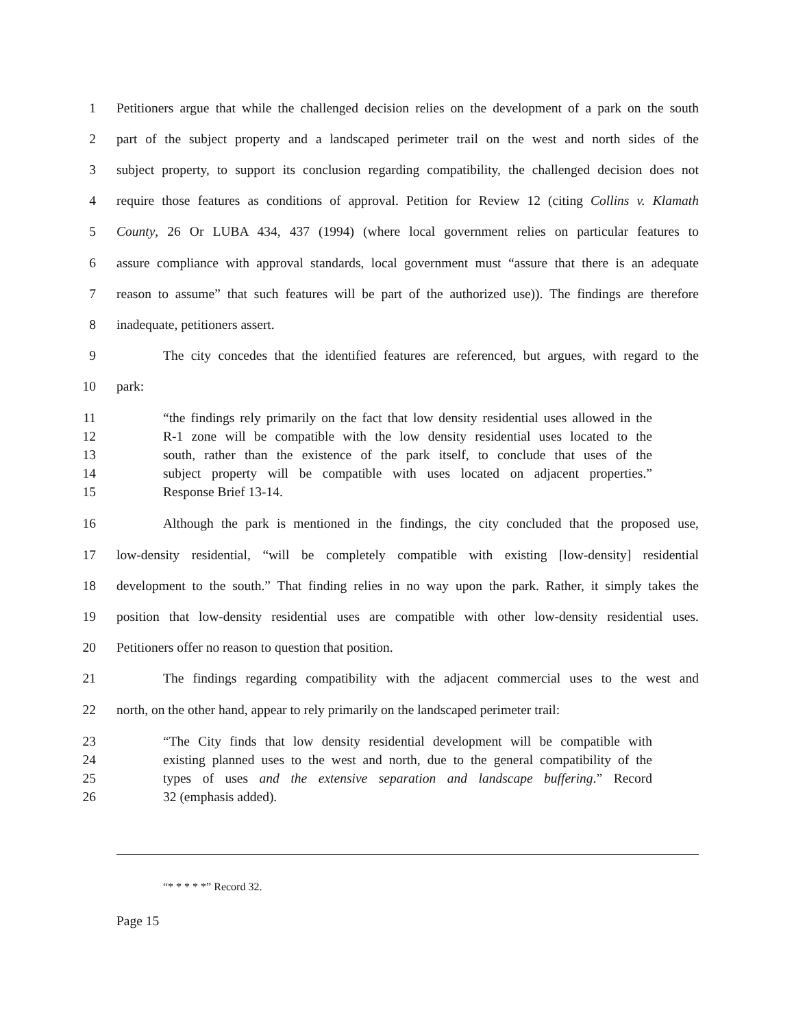1 Petitioners argue that while the challenged decision relies on the development of a park on the south
2 part of the subject property and a landscaped perimeter trail on the west and north sides of the
3 subject property, to support its conclusion regarding compatibility, the challenged decision does not
4 require those features as conditions of approval. Petition for Review 12 (citing Collins v. Klamath
5 County, 26 Or LUBA 434, 437 (1994) (where local government relies on particular features to
6 assure compliance with approval standards, local government must “assure that there is an adequate
7 reason to assume” that such features will be part of the authorized use)). The findings are therefore
8 inadequate, petitioners assert.
9 The city concedes that the identified features are referenced, but argues, with regard to the
10 park:
11 “the findings rely primarily on the fact that low density residential uses allowed in the
12 R-1 zone will be compatible with the low density residential uses located to the
13 south, rather than the existence of the park itself, to conclude that uses of the
14 subject property will be compatible with uses located on adjacent properties.”
15 Response Brief 13-14.
16 Although the park is mentioned in the findings, the city concluded that the proposed use,
17 low-density residential, “will be completely compatible with existing [low-density] residential
18 development to the south.” That finding relies in no way upon the park. Rather, it simply takes the
19 position that low-density residential uses are compatible with other low-density residential uses.
20 Petitioners offer no reason to question that position.
21 The findings regarding compatibility with the adjacent commercial uses to the west and
22 north, on the other hand, appear to rely primarily on the landscaped perimeter trail:
23 “The City finds that low density residential development will be compatible with
24 existing planned uses to the west and north, due to the general compatibility of the
25 types of uses and the extensive separation and landscape buffering.” Record
26 32 (emphasis added).
“* * * * *” Record 32.
Page 15